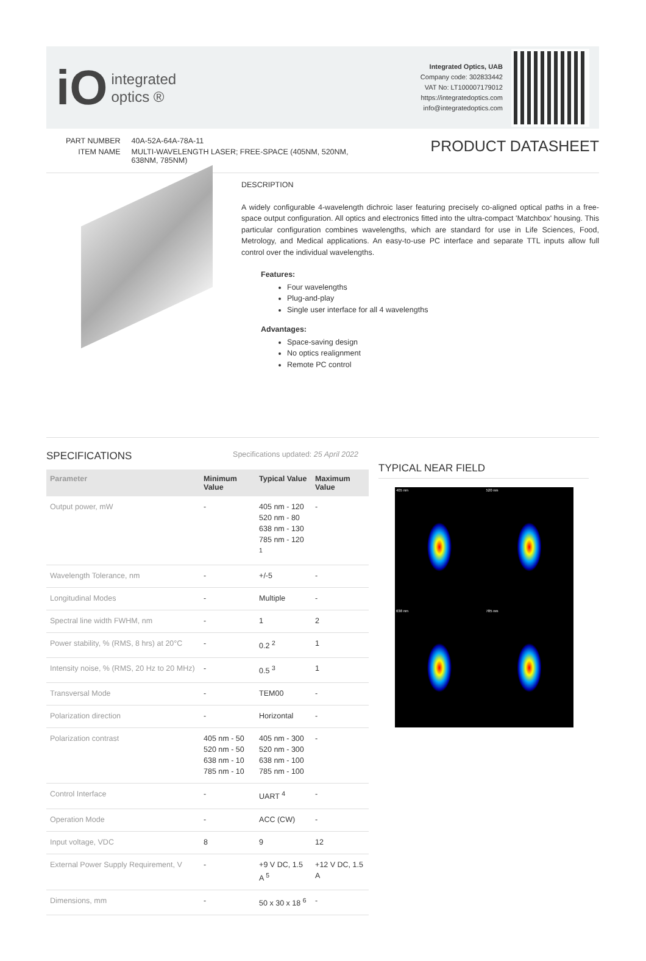iO integrated
optics ®
Integrated Optics, UAB
Company code: 302833442
VAT No: LT100007179012
https://integratedoptics.com
info@integratedoptics.com
| PART NUMBER | 40A-52A-64A-78A-11 |
| ITEM NAME | MULTI-WAVELENGTH LASER; FREE-SPACE (405NM, 520NM, 638NM, 785NM) |
PRODUCT DATASHEET
DESCRIPTION
A widely configurable 4-wavelength dichroic laser featuring precisely co-aligned optical paths in a free-space output configuration. All optics and electronics fitted into the ultra-compact 'Matchbox' housing. This particular configuration combines wavelengths, which are standard for use in Life Sciences, Food, Metrology, and Medical applications. An easy-to-use PC interface and separate TTL inputs allow full control over the individual wavelengths.
Features:
Four wavelengths
Plug-and-play
Single user interface for all 4 wavelengths
Advantages:
Space-saving design
No optics realignment
Remote PC control
SPECIFICATIONS Specifications updated: 25 April 2022
| Parameter | Minimum Value | Typical Value | Maximum Value |
| --- | --- | --- | --- |
| Output power, mW | - | 405 nm - 120 520 nm - 80 638 nm - 130 785 nm - 120 <sup>1</sup> | - |
| Wavelength Tolerance, nm | - | +/-5 | - |
| Longitudinal Modes | - | Multiple | - |
| Spectral line width FWHM, nm | - | 1 | 2 |
| Power stability, % (RMS, 8 hrs) at 20°C | - | 0.2 <sup>2</sup> | 1 |
| Intensity noise, % (RMS, 20 Hz to 20 MHz) | - | 0.5 <sup>3</sup> | 1 |
| Transversal Mode | - | TEM00 | - |
| Polarization direction | - | Horizontal | - |
| Polarization contrast | 405 nm - 50 520 nm - 50 638 nm - 10 785 nm - 10 | 405 nm - 300 520 nm - 300 638 nm - 100 785 nm - 100 | - |
| Control Interface | - | UART <sup>4</sup> | - |
| Operation Mode | - | ACC (CW) | - |
| Input voltage, VDC | 8 | 9 | 12 |
| External Power Supply Requirement, V | - | +9 V DC, 1.5 A <sup>5</sup> | +12 V DC, 1.5 A |
| Dimensions, mm | - | 50 x 30 x 18 <sup>6</sup> | - |
TYPICAL NEAR FIELD
405 nm
520 nm
638 nm
785 nm